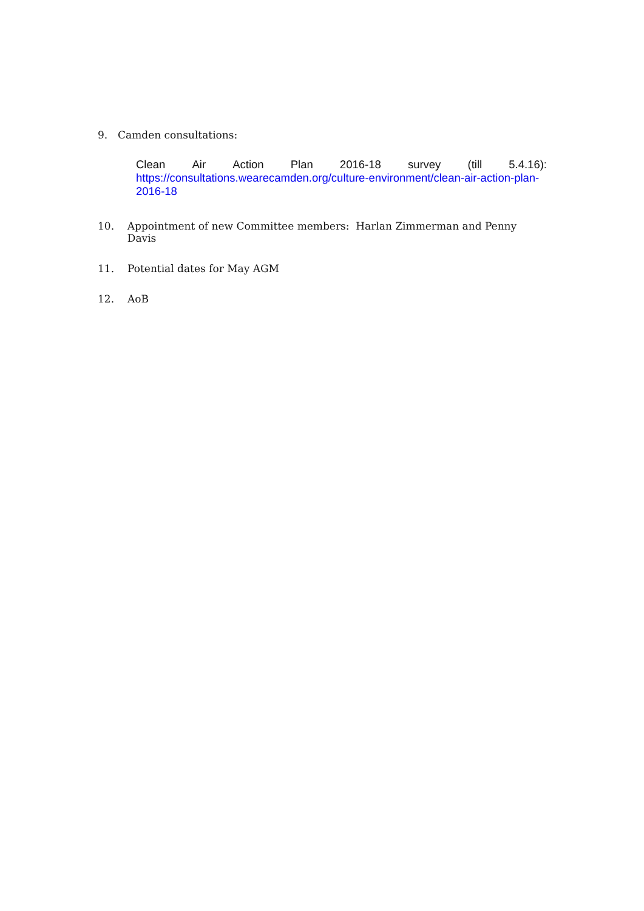9. Camden consultations:
Clean Air Action Plan 2016-18 survey (till 5.4.16):
https://consultations.wearecamden.org/culture-environment/clean-air-action-plan-2016-18
10. Appointment of new Committee members: Harlan Zimmerman and Penny Davis
11. Potential dates for May AGM
12. AoB